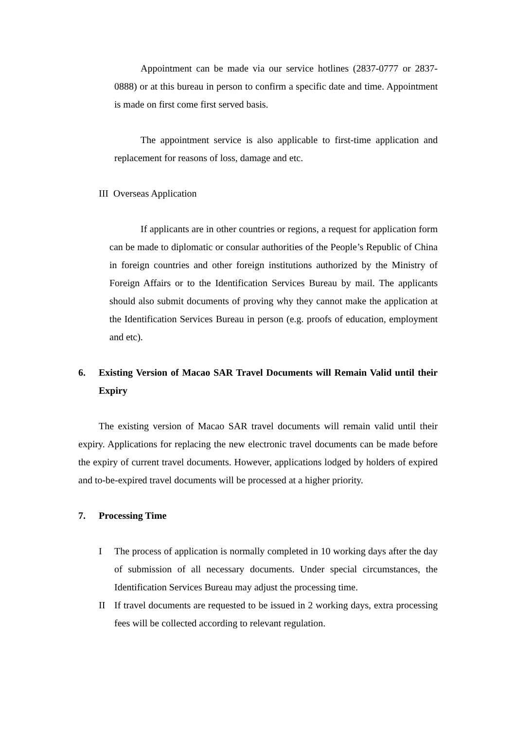Appointment can be made via our service hotlines (2837-0777 or 2837-0888) or at this bureau in person to confirm a specific date and time. Appointment is made on first come first served basis.
The appointment service is also applicable to first-time application and replacement for reasons of loss, damage and etc.
III Overseas Application
If applicants are in other countries or regions, a request for application form can be made to diplomatic or consular authorities of the People’s Republic of China in foreign countries and other foreign institutions authorized by the Ministry of Foreign Affairs or to the Identification Services Bureau by mail. The applicants should also submit documents of proving why they cannot make the application at the Identification Services Bureau in person (e.g. proofs of education, employment and etc).
6. Existing Version of Macao SAR Travel Documents will Remain Valid until their Expiry
The existing version of Macao SAR travel documents will remain valid until their expiry. Applications for replacing the new electronic travel documents can be made before the expiry of current travel documents. However, applications lodged by holders of expired and to-be-expired travel documents will be processed at a higher priority.
7. Processing Time
I The process of application is normally completed in 10 working days after the day of submission of all necessary documents. Under special circumstances, the Identification Services Bureau may adjust the processing time.
II If travel documents are requested to be issued in 2 working days, extra processing fees will be collected according to relevant regulation.